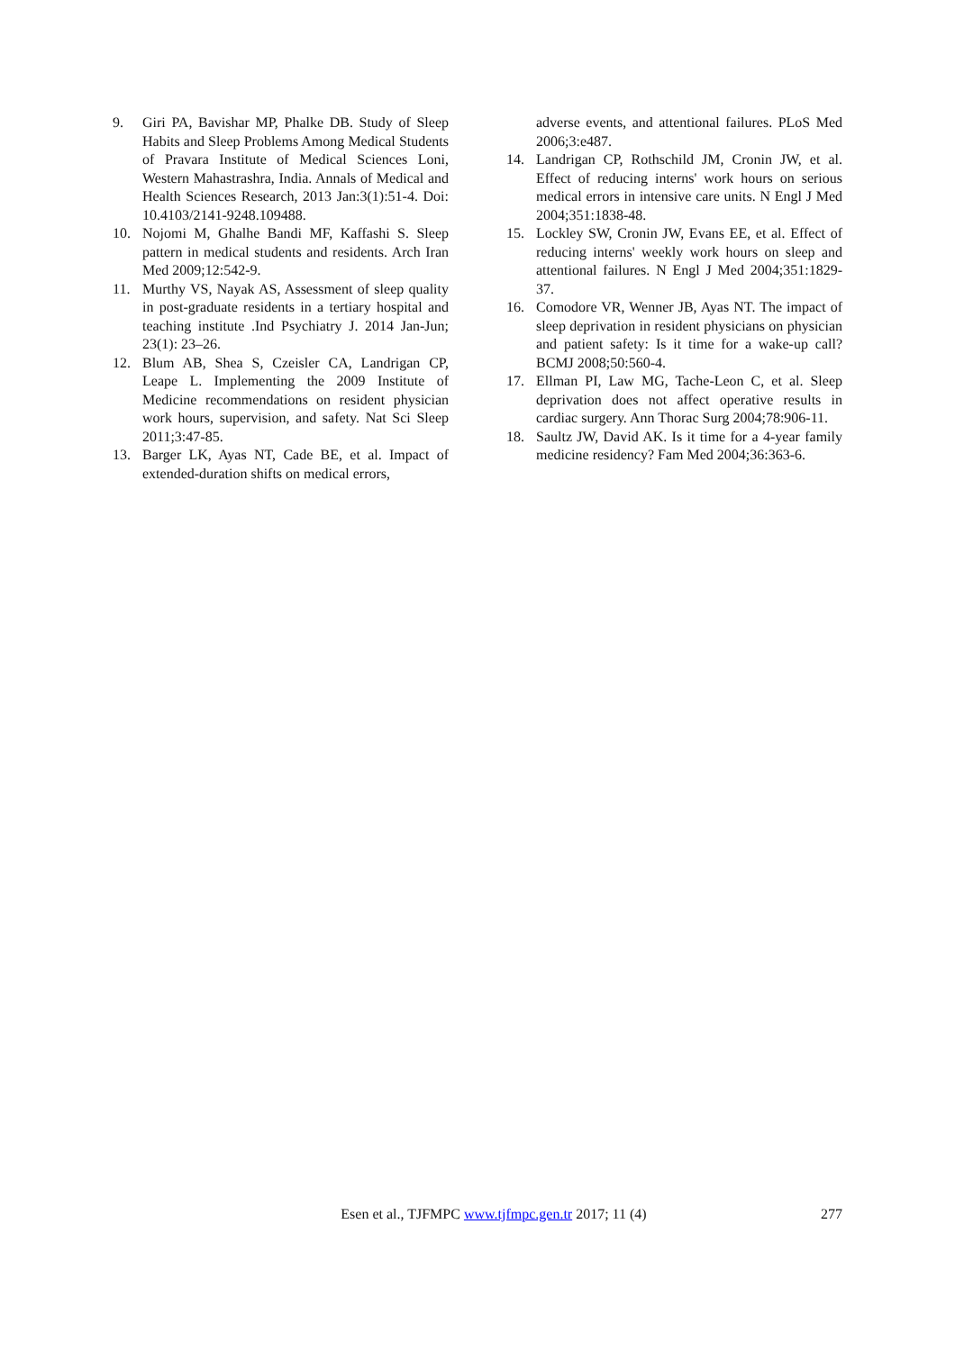9. Giri PA, Bavishar MP, Phalke DB. Study of Sleep Habits and Sleep Problems Among Medical Students of Pravara Institute of Medical Sciences Loni, Western Mahastrashra, India. Annals of Medical and Health Sciences Research, 2013 Jan:3(1):51-4. Doi: 10.4103/2141-9248.109488.
10. Nojomi M, Ghalhe Bandi MF, Kaffashi S. Sleep pattern in medical students and residents. Arch Iran Med 2009;12:542-9.
11. Murthy VS, Nayak AS, Assessment of sleep quality in post-graduate residents in a tertiary hospital and teaching institute .Ind Psychiatry J. 2014 Jan-Jun; 23(1): 23–26.
12. Blum AB, Shea S, Czeisler CA, Landrigan CP, Leape L. Implementing the 2009 Institute of Medicine recommendations on resident physician work hours, supervision, and safety. Nat Sci Sleep 2011;3:47-85.
13. Barger LK, Ayas NT, Cade BE, et al. Impact of extended-duration shifts on medical errors,
adverse events, and attentional failures. PLoS Med 2006;3:e487.
14. Landrigan CP, Rothschild JM, Cronin JW, et al. Effect of reducing interns' work hours on serious medical errors in intensive care units. N Engl J Med 2004;351:1838-48.
15. Lockley SW, Cronin JW, Evans EE, et al. Effect of reducing interns' weekly work hours on sleep and attentional failures. N Engl J Med 2004;351:1829-37.
16. Comodore VR, Wenner JB, Ayas NT. The impact of sleep deprivation in resident physicians on physician and patient safety: Is it time for a wake-up call? BCMJ 2008;50:560-4.
17. Ellman PI, Law MG, Tache-Leon C, et al. Sleep deprivation does not affect operative results in cardiac surgery. Ann Thorac Surg 2004;78:906-11.
18. Saultz JW, David AK. Is it time for a 4-year family medicine residency? Fam Med 2004;36:363-6.
Esen et al., TJFMPC www.tjfmpc.gen.tr 2017; 11 (4) 277